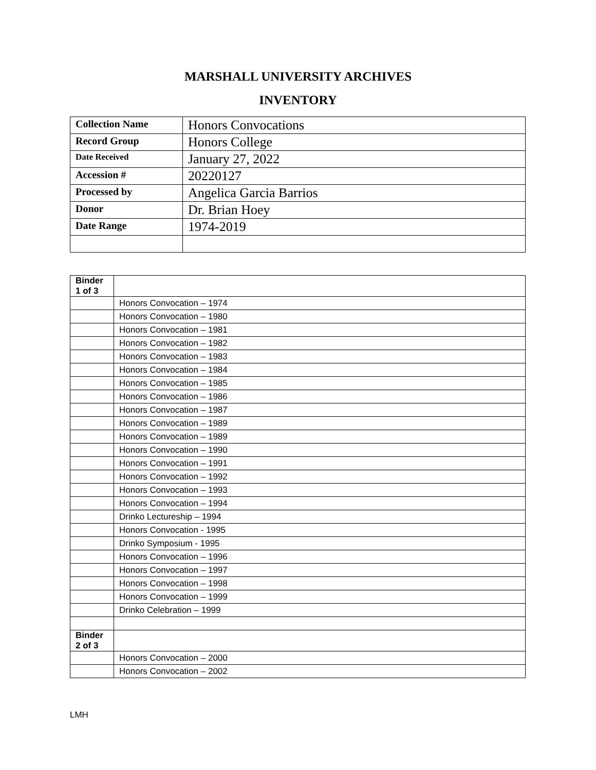MARSHALL UNIVERSITY ARCHIVES
INVENTORY
| Collection Name | Honors Convocations |
| Record Group | Honors College |
| Date Received | January 27, 2022 |
| Accession # | 20220127 |
| Processed by | Angelica Garcia Barrios |
| Donor | Dr. Brian Hoey |
| Date Range | 1974-2019 |
| Binder 1 of 3 | |
| | Honors Convocation – 1974 |
| | Honors Convocation – 1980 |
| | Honors Convocation – 1981 |
| | Honors Convocation – 1982 |
| | Honors Convocation – 1983 |
| | Honors Convocation – 1984 |
| | Honors Convocation – 1985 |
| | Honors Convocation – 1986 |
| | Honors Convocation – 1987 |
| | Honors Convocation – 1989 |
| | Honors Convocation – 1989 |
| | Honors Convocation – 1990 |
| | Honors Convocation – 1991 |
| | Honors Convocation – 1992 |
| | Honors Convocation – 1993 |
| | Honors Convocation – 1994 |
| | Drinko Lectureship – 1994 |
| | Honors Convocation - 1995 |
| | Drinko Symposium - 1995 |
| | Honors Convocation – 1996 |
| | Honors Convocation – 1997 |
| | Honors Convocation – 1998 |
| | Honors Convocation – 1999 |
| | Drinko Celebration – 1999 |
| Binder 2 of 3 | |
| | Honors Convocation – 2000 |
| | Honors Convocation – 2002 |
LMH